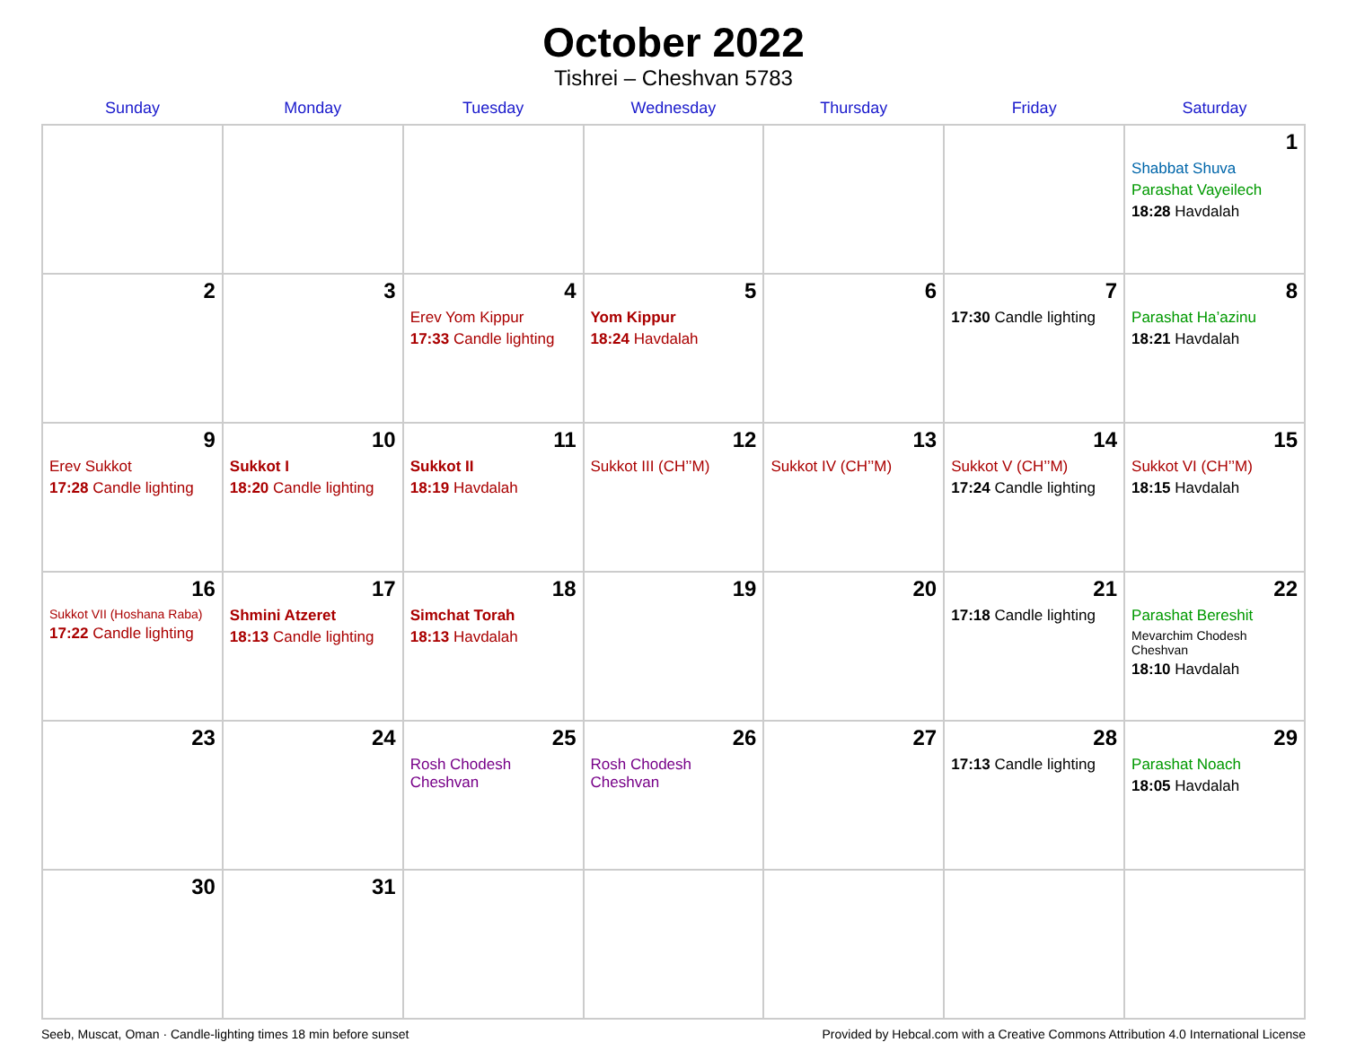October 2022
Tishrei – Cheshvan 5783
| Sunday | Monday | Tuesday | Wednesday | Thursday | Friday | Saturday |
| --- | --- | --- | --- | --- | --- | --- |
| | | | | | | 1 Shabbat Shuva Parashat Vayeilech 18:28 Havdalah |
| 2 | 3 | 4 Erev Yom Kippur 17:33 Candle lighting | 5 Yom Kippur 18:24 Havdalah | 6 | 7 17:30 Candle lighting | 8 Parashat Ha’azinu 18:21 Havdalah |
| 9 Erev Sukkot 17:28 Candle lighting | 10 Sukkot I 18:20 Candle lighting | 11 Sukkot II 18:19 Havdalah | 12 Sukkot III (CH’’M) | 13 Sukkot IV (CH’’M) | 14 Sukkot V (CH’’M) 17:24 Candle lighting | 15 Sukkot VI (CH’’M) 18:15 Havdalah |
| 16 Sukkot VII (Hoshana Raba) 17:22 Candle lighting | 17 Shmini Atzeret 18:13 Candle lighting | 18 Simchat Torah 18:13 Havdalah | 19 | 20 | 21 17:18 Candle lighting | 22 Parashat Bereshit Mevarchim Chodesh Cheshvan 18:10 Havdalah |
| 23 | 24 | 25 Rosh Chodesh Cheshvan | 26 Rosh Chodesh Cheshvan | 27 | 28 17:13 Candle lighting | 29 Parashat Noach 18:05 Havdalah |
| 30 | 31 | | | | | |
Seeb, Muscat, Oman · Candle-lighting times 18 min before sunset Provided by Hebcal.com with a Creative Commons Attribution 4.0 International License